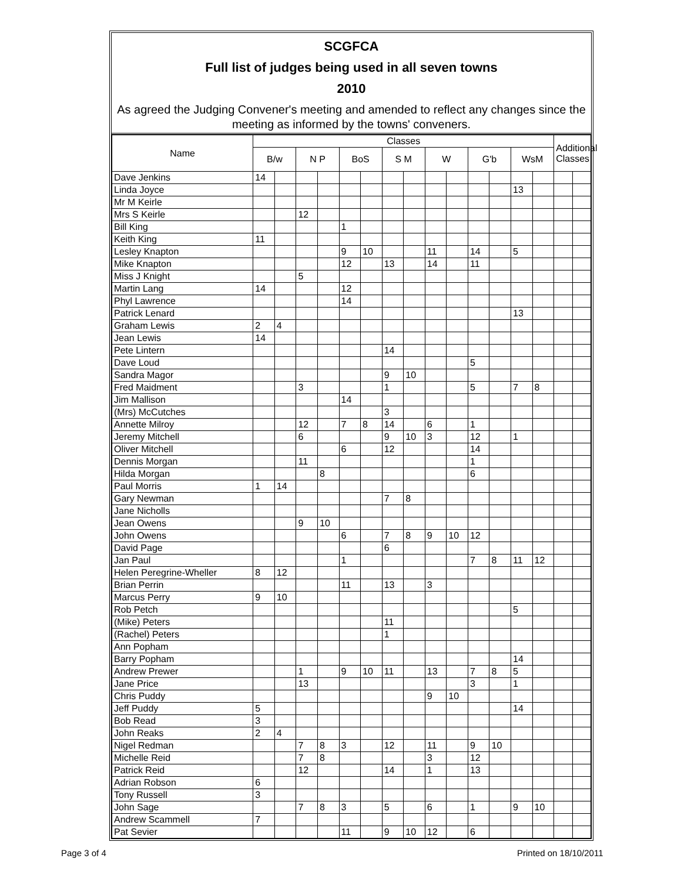SCGFCA
Full list of judges being used in all seven towns
2010
As agreed the Judging Convener's meeting and amended to reflect any changes since the meeting as informed by the towns' conveners.
| Name | Classes | | | | | | | | | | | | | | Additional Classes | |
| --- | --- | --- | --- | --- | --- | --- | --- | --- | --- | --- | --- | --- | --- | --- | --- | --- |
| | B/w | | N P | | BoS | | S M | | W | | G'b | | WsM | | | |
| Dave Jenkins | 14 | | | | | | | | | | | | | | | |
| Linda Joyce | | | | | | | | | | | | | 13 | | | |
| Mr M Keirle | | | | | | | | | | | | | | | | |
| Mrs S Keirle | | | 12 | | | | | | | | | | | | | |
| Bill King | | | | | 1 | | | | | | | | | | | |
| Keith King | 11 | | | | | | | | | | | | | | | |
| Lesley Knapton | | | | | 9 | 10 | | | 11 | | 14 | | 5 | | | |
| Mike Knapton | | | | | 12 | | 13 | | 14 | | 11 | | | | | |
| Miss J Knight | | | 5 | | | | | | | | | | | | | |
| Martin Lang | 14 | | | | 12 | | | | | | | | | | | |
| Phyl Lawrence | | | | | 14 | | | | | | | | | | | |
| Patrick Lenard | | | | | | | | | | | | | 13 | | | |
| Graham Lewis | 2 | 4 | | | | | | | | | | | | | | |
| Jean Lewis | 14 | | | | | | | | | | | | | | | |
| Pete Lintern | | | | | | | 14 | | | | | | | | | |
| Dave Loud | | | | | | | | | | | 5 | | | | | |
| Sandra Magor | | | | | | | 9 | 10 | | | | | | | | |
| Fred Maidment | | | 3 | | | | 1 | | | | 5 | | 7 | 8 | | |
| Jim Mallison | | | | | 14 | | | | | | | | | | | |
| (Mrs) McCutches | | | | | | | 3 | | | | | | | | | |
| Annette Milroy | | | 12 | | 7 | 8 | 14 | | 6 | | 1 | | | | | |
| Jeremy Mitchell | | | 6 | | | | 9 | 10 | 3 | | 12 | | 1 | | | |
| Oliver Mitchell | | | | | 6 | | 12 | | | | 14 | | | | | |
| Dennis Morgan | | | 11 | | | | | | | | 1 | | | | | |
| Hilda Morgan | | | | 8 | | | | | | | 6 | | | | | |
| Paul Morris | 1 | 14 | | | | | | | | | | | | | | |
| Gary Newman | | | | | | | 7 | 8 | | | | | | | | |
| Jane Nicholls | | | | | | | | | | | | | | | | |
| Jean Owens | | | 9 | 10 | | | | | | | | | | | | |
| John Owens | | | | | 6 | | 7 | 8 | 9 | 10 | 12 | | | | | |
| David Page | | | | | | | 6 | | | | | | | | | |
| Jan Paul | | | | | 1 | | | | | | 7 | 8 | 11 | 12 | | |
| Helen Peregrine-Wheller | 8 | 12 | | | | | | | | | | | | | | |
| Brian Perrin | | | | | 11 | | 13 | | 3 | | | | | | | |
| Marcus Perry | 9 | 10 | | | | | | | | | | | | | | |
| Rob Petch | | | | | | | | | | | | | 5 | | | |
| (Mike) Peters | | | | | | | 11 | | | | | | | | | |
| (Rachel) Peters | | | | | | | 1 | | | | | | | | | |
| Ann Popham | | | | | | | | | | | | | | | | |
| Barry Popham | | | | | | | | | | | | | 14 | | | |
| Andrew Prewer | | | 1 | | 9 | 10 | 11 | | 13 | | 7 | 8 | 5 | | | |
| Jane Price | | | 13 | | | | | | | | 3 | | 1 | | | |
| Chris Puddy | | | | | | | | | 9 | 10 | | | | | | |
| Jeff Puddy | 5 | | | | | | | | | | | | 14 | | | |
| Bob Read | 3 | | | | | | | | | | | | | | | |
| John Reaks | 2 | 4 | | | | | | | | | | | | | | |
| Nigel Redman | | | 7 | 8 | 3 | | 12 | | 11 | | 9 | 10 | | | | |
| Michelle Reid | | | 7 | 8 | | | | | 3 | | 12 | | | | | |
| Patrick Reid | | | 12 | | | | 14 | | 1 | | 13 | | | | | |
| Adrian Robson | 6 | | | | | | | | | | | | | | | |
| Tony Russell | 3 | | | | | | | | | | | | | | | |
| John Sage | | | 7 | 8 | 3 | | 5 | | 6 | | 1 | | 9 | 10 | | |
| Andrew Scammell | 7 | | | | | | | | | | | | | | | |
| Pat Sevier | | | | | 11 | | 9 | 10 | 12 | | 6 | | | | | |
Page 3 of 4 Printed on 18/10/2011